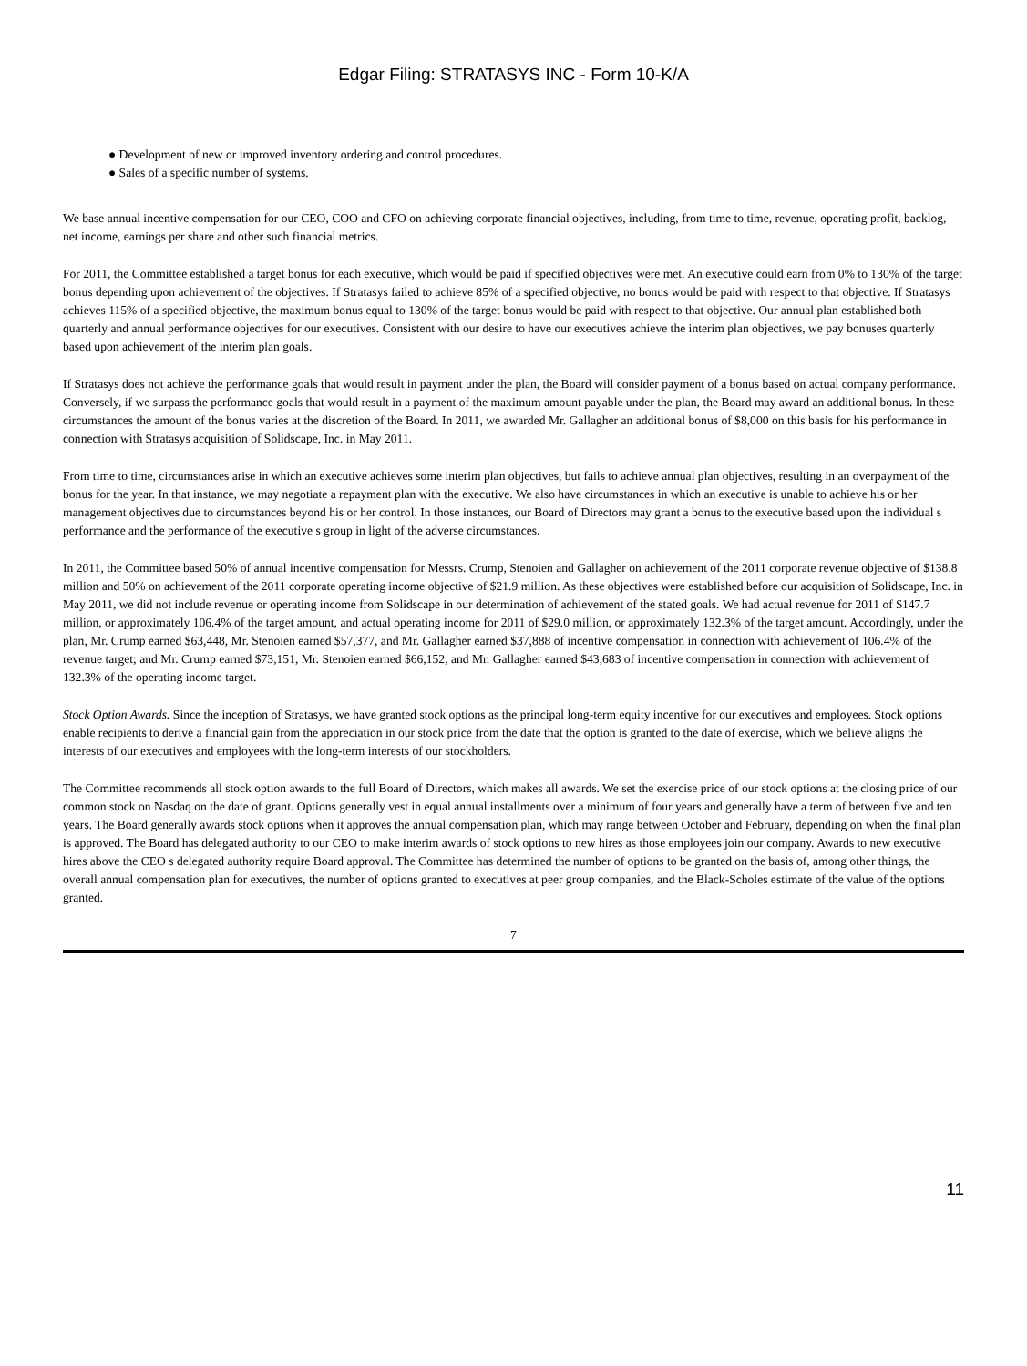Edgar Filing: STRATASYS INC - Form 10-K/A
● Development of new or improved inventory ordering and control procedures.
● Sales of a specific number of systems.
We base annual incentive compensation for our CEO, COO and CFO on achieving corporate financial objectives, including, from time to time, revenue, operating profit, backlog, net income, earnings per share and other such financial metrics.
For 2011, the Committee established a target bonus for each executive, which would be paid if specified objectives were met. An executive could earn from 0% to 130% of the target bonus depending upon achievement of the objectives. If Stratasys failed to achieve 85% of a specified objective, no bonus would be paid with respect to that objective. If Stratasys achieves 115% of a specified objective, the maximum bonus equal to 130% of the target bonus would be paid with respect to that objective. Our annual plan established both quarterly and annual performance objectives for our executives. Consistent with our desire to have our executives achieve the interim plan objectives, we pay bonuses quarterly based upon achievement of the interim plan goals.
If Stratasys does not achieve the performance goals that would result in payment under the plan, the Board will consider payment of a bonus based on actual company performance. Conversely, if we surpass the performance goals that would result in a payment of the maximum amount payable under the plan, the Board may award an additional bonus. In these circumstances the amount of the bonus varies at the discretion of the Board. In 2011, we awarded Mr. Gallagher an additional bonus of $8,000 on this basis for his performance in connection with Stratasys acquisition of Solidscape, Inc. in May 2011.
From time to time, circumstances arise in which an executive achieves some interim plan objectives, but fails to achieve annual plan objectives, resulting in an overpayment of the bonus for the year. In that instance, we may negotiate a repayment plan with the executive. We also have circumstances in which an executive is unable to achieve his or her management objectives due to circumstances beyond his or her control. In those instances, our Board of Directors may grant a bonus to the executive based upon the individual s performance and the performance of the executive s group in light of the adverse circumstances.
In 2011, the Committee based 50% of annual incentive compensation for Messrs. Crump, Stenoien and Gallagher on achievement of the 2011 corporate revenue objective of $138.8 million and 50% on achievement of the 2011 corporate operating income objective of $21.9 million. As these objectives were established before our acquisition of Solidscape, Inc. in May 2011, we did not include revenue or operating income from Solidscape in our determination of achievement of the stated goals. We had actual revenue for 2011 of $147.7 million, or approximately 106.4% of the target amount, and actual operating income for 2011 of $29.0 million, or approximately 132.3% of the target amount. Accordingly, under the plan, Mr. Crump earned $63,448, Mr. Stenoien earned $57,377, and Mr. Gallagher earned $37,888 of incentive compensation in connection with achievement of 106.4% of the revenue target; and Mr. Crump earned $73,151, Mr. Stenoien earned $66,152, and Mr. Gallagher earned $43,683 of incentive compensation in connection with achievement of 132.3% of the operating income target.
Stock Option Awards. Since the inception of Stratasys, we have granted stock options as the principal long-term equity incentive for our executives and employees. Stock options enable recipients to derive a financial gain from the appreciation in our stock price from the date that the option is granted to the date of exercise, which we believe aligns the interests of our executives and employees with the long-term interests of our stockholders.
The Committee recommends all stock option awards to the full Board of Directors, which makes all awards. We set the exercise price of our stock options at the closing price of our common stock on Nasdaq on the date of grant. Options generally vest in equal annual installments over a minimum of four years and generally have a term of between five and ten years. The Board generally awards stock options when it approves the annual compensation plan, which may range between October and February, depending on when the final plan is approved. The Board has delegated authority to our CEO to make interim awards of stock options to new hires as those employees join our company. Awards to new executive hires above the CEO s delegated authority require Board approval. The Committee has determined the number of options to be granted on the basis of, among other things, the overall annual compensation plan for executives, the number of options granted to executives at peer group companies, and the Black-Scholes estimate of the value of the options granted.
7
11